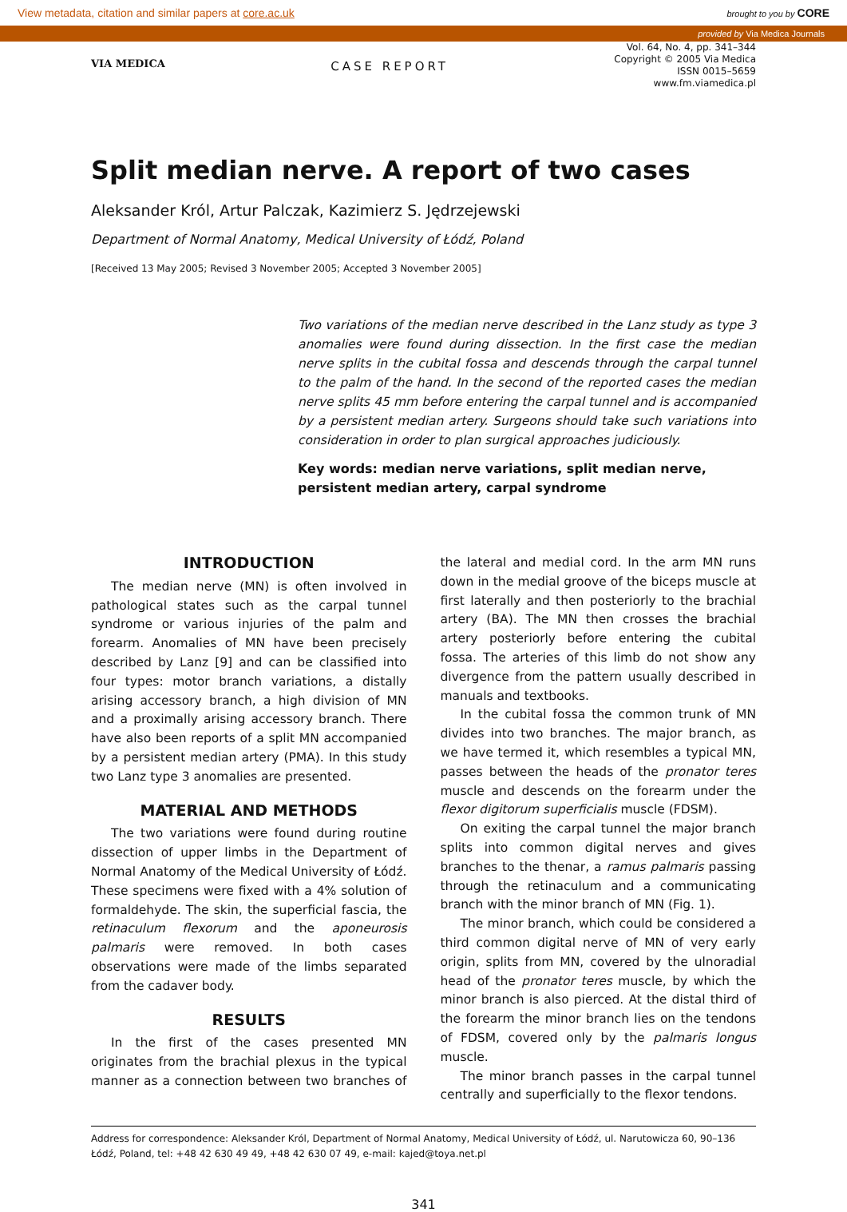View metadata, citation and similar papers at core.ac.uk brought to you by CORE
provided by Via Medica Journals
VIA MEDICA
CASE REPORT
Vol. 64, No. 4, pp. 341–344
Copyright © 2005 Via Medica
ISSN 0015–5659
www.fm.viamedica.pl
Split median nerve. A report of two cases
Aleksander Król, Artur Palczak, Kazimierz S. Jędrzejewski
Department of Normal Anatomy, Medical University of Łódź, Poland
[Received 13 May 2005; Revised 3 November 2005; Accepted 3 November 2005]
Two variations of the median nerve described in the Lanz study as type 3 anomalies were found during dissection. In the first case the median nerve splits in the cubital fossa and descends through the carpal tunnel to the palm of the hand. In the second of the reported cases the median nerve splits 45 mm before entering the carpal tunnel and is accompanied by a persistent median artery. Surgeons should take such variations into consideration in order to plan surgical approaches judiciously.
Key words: median nerve variations, split median nerve, persistent median artery, carpal syndrome
INTRODUCTION
The median nerve (MN) is often involved in pathological states such as the carpal tunnel syndrome or various injuries of the palm and forearm. Anomalies of MN have been precisely described by Lanz [9] and can be classified into four types: motor branch variations, a distally arising accessory branch, a high division of MN and a proximally arising accessory branch. There have also been reports of a split MN accompanied by a persistent median artery (PMA). In this study two Lanz type 3 anomalies are presented.
MATERIAL AND METHODS
The two variations were found during routine dissection of upper limbs in the Department of Normal Anatomy of the Medical University of Łódź. These specimens were fixed with a 4% solution of formaldehyde. The skin, the superficial fascia, the retinaculum flexorum and the aponeurosis palmaris were removed. In both cases observations were made of the limbs separated from the cadaver body.
RESULTS
In the first of the cases presented MN originates from the brachial plexus in the typical manner as a connection between two branches of the lateral and medial cord. In the arm MN runs down in the medial groove of the biceps muscle at first laterally and then posteriorly to the brachial artery (BA). The MN then crosses the brachial artery posteriorly before entering the cubital fossa. The arteries of this limb do not show any divergence from the pattern usually described in manuals and textbooks.
In the cubital fossa the common trunk of MN divides into two branches. The major branch, as we have termed it, which resembles a typical MN, passes between the heads of the pronator teres muscle and descends on the forearm under the flexor digitorum superficialis muscle (FDSM).
On exiting the carpal tunnel the major branch splits into common digital nerves and gives branches to the thenar, a ramus palmaris passing through the retinaculum and a communicating branch with the minor branch of MN (Fig. 1).
The minor branch, which could be considered a third common digital nerve of MN of very early origin, splits from MN, covered by the ulnoradial head of the pronator teres muscle, by which the minor branch is also pierced. At the distal third of the forearm the minor branch lies on the tendons of FDSM, covered only by the palmaris longus muscle.
The minor branch passes in the carpal tunnel centrally and superficially to the flexor tendons.
Address for correspondence: Aleksander Król, Department of Normal Anatomy, Medical University of Łódź, ul. Narutowicza 60, 90–136 Łódź, Poland, tel: +48 42 630 49 49, +48 42 630 07 49, e-mail: kajed@toya.net.pl
341